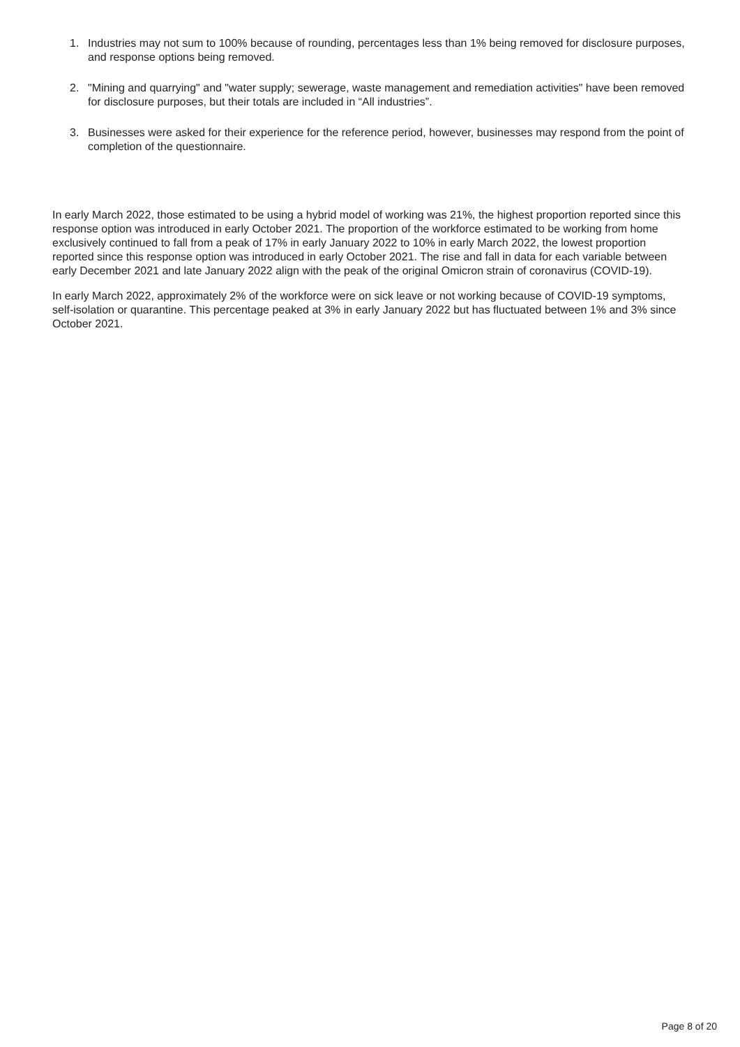1. Industries may not sum to 100% because of rounding, percentages less than 1% being removed for disclosure purposes, and response options being removed.
2. "Mining and quarrying" and "water supply; sewerage, waste management and remediation activities" have been removed for disclosure purposes, but their totals are included in “All industries”.
3. Businesses were asked for their experience for the reference period, however, businesses may respond from the point of completion of the questionnaire.
In early March 2022, those estimated to be using a hybrid model of working was 21%, the highest proportion reported since this response option was introduced in early October 2021. The proportion of the workforce estimated to be working from home exclusively continued to fall from a peak of 17% in early January 2022 to 10% in early March 2022, the lowest proportion reported since this response option was introduced in early October 2021. The rise and fall in data for each variable between early December 2021 and late January 2022 align with the peak of the original Omicron strain of coronavirus (COVID-19).
In early March 2022, approximately 2% of the workforce were on sick leave or not working because of COVID-19 symptoms, self-isolation or quarantine. This percentage peaked at 3% in early January 2022 but has fluctuated between 1% and 3% since October 2021.
Page 8 of 20